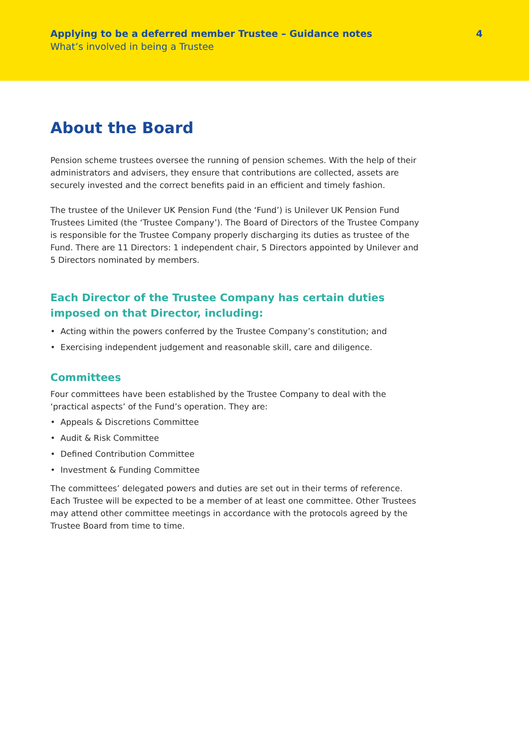Applying to be a deferred member Trustee – Guidance notes 4
What’s involved in being a Trustee
About the Board
Pension scheme trustees oversee the running of pension schemes. With the help of their administrators and advisers, they ensure that contributions are collected, assets are securely invested and the correct benefits paid in an efficient and timely fashion.
The trustee of the Unilever UK Pension Fund (the ‘Fund’) is Unilever UK Pension Fund Trustees Limited (the ‘Trustee Company’). The Board of Directors of the Trustee Company is responsible for the Trustee Company properly discharging its duties as trustee of the Fund. There are 11 Directors: 1 independent chair, 5 Directors appointed by Unilever and 5 Directors nominated by members.
Each Director of the Trustee Company has certain duties imposed on that Director, including:
• Acting within the powers conferred by the Trustee Company’s constitution; and
• Exercising independent judgement and reasonable skill, care and diligence.
Committees
Four committees have been established by the Trustee Company to deal with the ‘practical aspects’ of the Fund’s operation. They are:
• Appeals & Discretions Committee
• Audit & Risk Committee
• Defined Contribution Committee
• Investment & Funding Committee
The committees’ delegated powers and duties are set out in their terms of reference. Each Trustee will be expected to be a member of at least one committee. Other Trustees may attend other committee meetings in accordance with the protocols agreed by the Trustee Board from time to time.